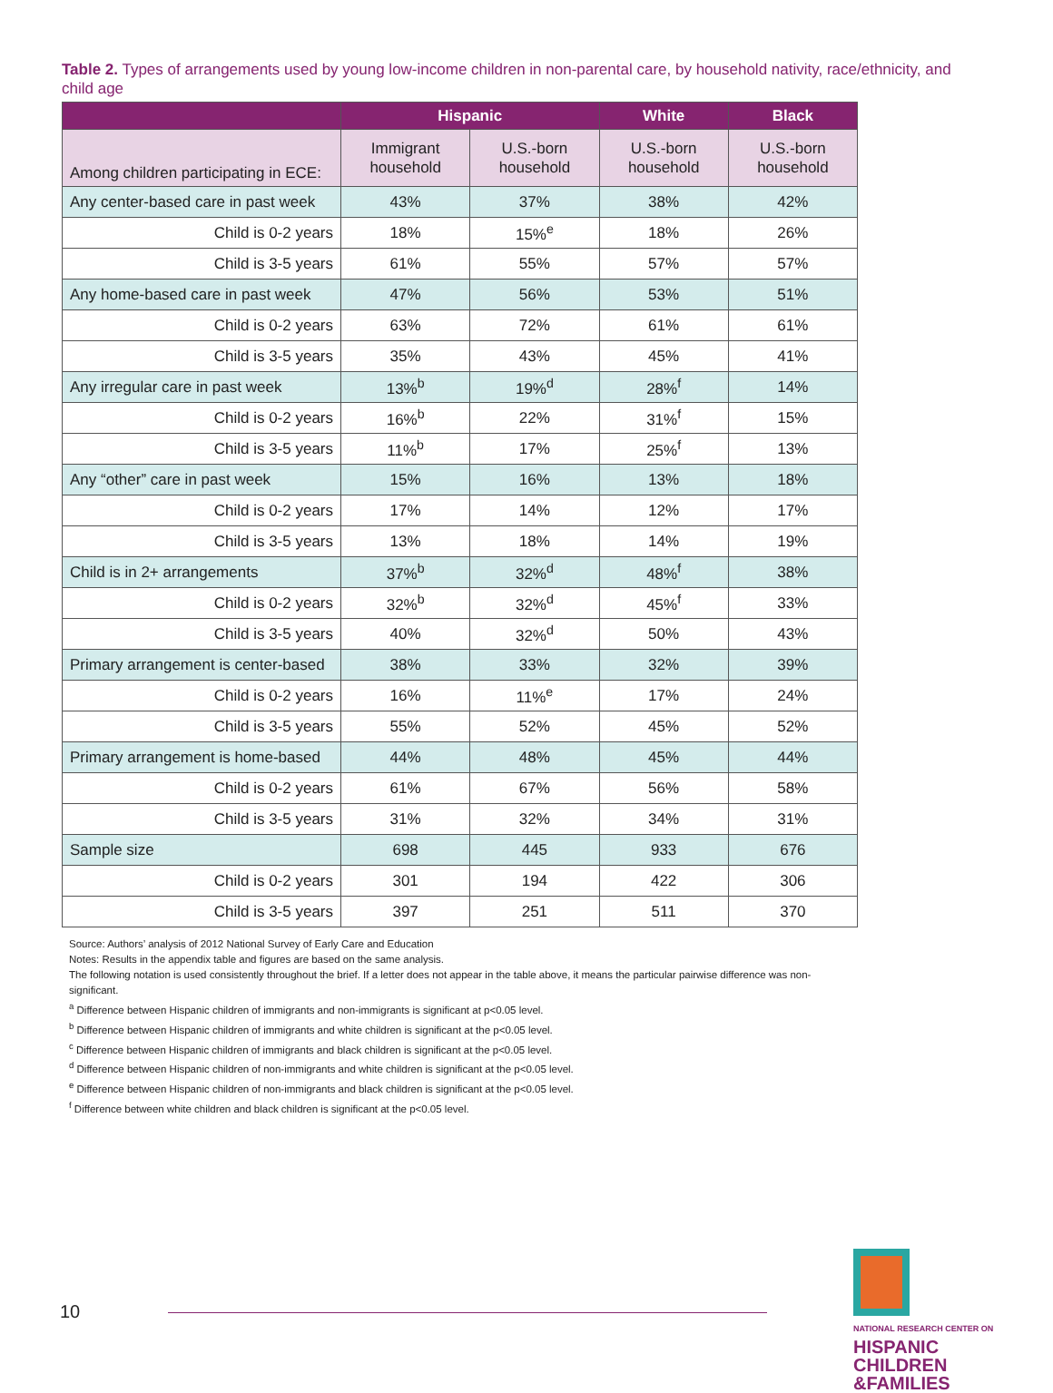Table 2. Types of arrangements used by young low-income children in non-parental care, by household nativity, race/ethnicity, and child age
| | Hispanic | | White | Black |
| --- | --- | --- | --- | --- |
| Among children participating in ECE: | Immigrant household | U.S.-born household | U.S.-born household | U.S.-born household |
| Any center-based care in past week | 43% | 37% | 38% | 42% |
| Child is 0-2 years | 18% | 15%<sup>e</sup> | 18% | 26% |
| Child is 3-5 years | 61% | 55% | 57% | 57% |
| Any home-based care in past week | 47% | 56% | 53% | 51% |
| Child is 0-2 years | 63% | 72% | 61% | 61% |
| Child is 3-5 years | 35% | 43% | 45% | 41% |
| Any irregular care in past week | 13%<sup>b</sup> | 19%<sup>d</sup> | 28%<sup>f</sup> | 14% |
| Child is 0-2 years | 16%<sup>b</sup> | 22% | 31%<sup>f</sup> | 15% |
| Child is 3-5 years | 11%<sup>b</sup> | 17% | 25%<sup>f</sup> | 13% |
| Any “other” care in past week | 15% | 16% | 13% | 18% |
| Child is 0-2 years | 17% | 14% | 12% | 17% |
| Child is 3-5 years | 13% | 18% | 14% | 19% |
| Child is in 2+ arrangements | 37%<sup>b</sup> | 32%<sup>d</sup> | 48%<sup>f</sup> | 38% |
| Child is 0-2 years | 32%<sup>b</sup> | 32%<sup>d</sup> | 45%<sup>f</sup> | 33% |
| Child is 3-5 years | 40% | 32%<sup>d</sup> | 50% | 43% |
| Primary arrangement is center-based | 38% | 33% | 32% | 39% |
| Child is 0-2 years | 16% | 11%<sup>e</sup> | 17% | 24% |
| Child is 3-5 years | 55% | 52% | 45% | 52% |
| Primary arrangement is home-based | 44% | 48% | 45% | 44% |
| Child is 0-2 years | 61% | 67% | 56% | 58% |
| Child is 3-5 years | 31% | 32% | 34% | 31% |
| Sample size | 698 | 445 | 933 | 676 |
| Child is 0-2 years | 301 | 194 | 422 | 306 |
| Child is 3-5 years | 397 | 251 | 511 | 370 |
Source: Authors’ analysis of 2012 National Survey of Early Care and Education
Notes: Results in the appendix table and figures are based on the same analysis.
The following notation is used consistently throughout the brief. If a letter does not appear in the table above, it means the particular pairwise difference was non-significant.
<sup>a</sup> Difference between Hispanic children of immigrants and non-immigrants is significant at p<0.05 level.
<sup>b</sup> Difference between Hispanic children of immigrants and white children is significant at the p<0.05 level.
<sup>c</sup> Difference between Hispanic children of immigrants and black children is significant at the p<0.05 level.
<sup>d</sup> Difference between Hispanic children of non-immigrants and white children is significant at the p<0.05 level.
<sup>e</sup> Difference between Hispanic children of non-immigrants and black children is significant at the p<0.05 level.
<sup>f</sup> Difference between white children and black children is significant at the p<0.05 level.
10
NATIONAL RESEARCH CENTER ON
HISPANIC
CHILDREN
&FAMILIES